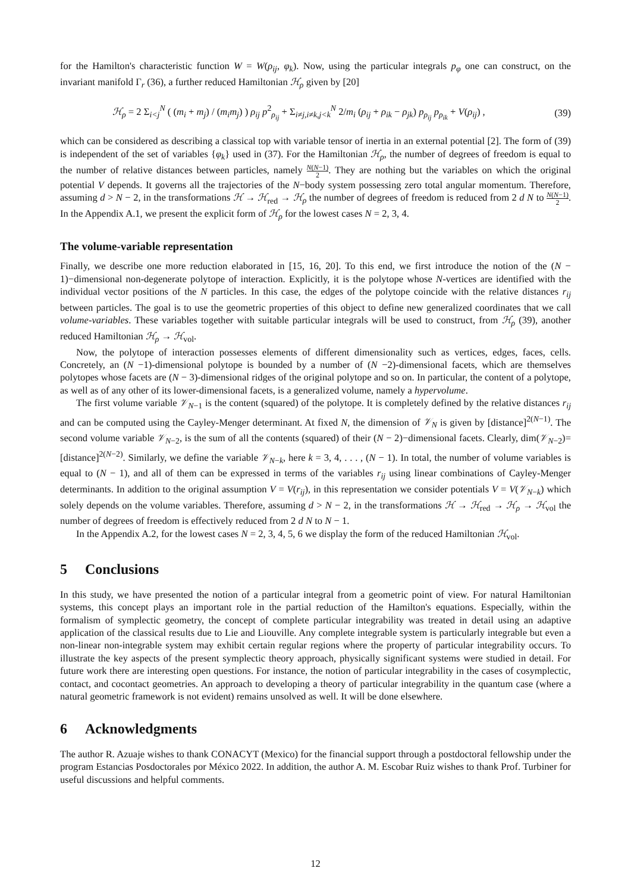for the Hamilton's characteristic function W = W(ρ<sub>ij</sub>, φ<sub>k</sub>). Now, using the particular integrals p<sub>φ</sub> one can construct, on the invariant manifold Γ<sub>r</sub> (36), a further reduced Hamiltonian ℋ<sub>ρ</sub> given by [20]
ℋ<sub>ρ</sub> = 2 Σ<sub>i<j</sub><sup>N</sup> ( (m<sub>i</sub> + m<sub>j</sub>) / (m<sub>i</sub>m<sub>j</sub>) ) ρ<sub>ij</sub> p<sup>2</sup><sub>ρ<sub>ij</sub></sub> + Σ<sub>i≠j,i≠k,j<k</sub><sup>N</sup> 2/m<sub>i</sub> (ρ<sub>ij</sub> + ρ<sub>ik</sub> − ρ<sub>jk</sub>) p<sub>ρ<sub>ij</sub></sub> p<sub>ρ<sub>ik</sub></sub> + V(ρ<sub>ij</sub>) , (39)
which can be considered as describing a classical top with variable tensor of inertia in an external potential [2]. The form of (39) is independent of the set of variables {φ<sub>k</sub>} used in (37). For the Hamiltonian ℋ<sub>ρ</sub>, the number of degrees of freedom is equal to the number of relative distances between particles, namely N(N−1) 2. They are nothing but the variables on which the original potential V depends. It governs all the trajectories of the N−body system possessing zero total angular momentum. Therefore, assuming d > N − 2, in the transformations ℋ → ℋ<sub>red</sub> → ℋ<sub>ρ</sub> the number of degrees of freedom is reduced from 2 d N to N(N−1) 2. In the Appendix A.1, we present the explicit form of ℋ<sub>ρ</sub> for the lowest cases N = 2, 3, 4.
The volume-variable representation
Finally, we describe one more reduction elaborated in [15, 16, 20]. To this end, we first introduce the notion of the (N − 1)−dimensional non-degenerate polytope of interaction. Explicitly, it is the polytope whose N-vertices are identified with the individual vector positions of the N particles. In this case, the edges of the polytope coincide with the relative distances r<sub>ij</sub> between particles. The goal is to use the geometric properties of this object to define new generalized coordinates that we call volume-variables. These variables together with suitable particular integrals will be used to construct, from ℋ<sub>ρ</sub> (39), another reduced Hamiltonian ℋ<sub>ρ</sub> → ℋ<sub>vol</sub>.
Now, the polytope of interaction possesses elements of different dimensionality such as vertices, edges, faces, cells. Concretely, an (N −1)-dimensional polytope is bounded by a number of (N −2)-dimensional facets, which are themselves polytopes whose facets are (N − 3)-dimensional ridges of the original polytope and so on. In particular, the content of a polytope, as well as of any other of its lower-dimensional facets, is a generalized volume, namely a hypervolume.
The first volume variable 𝒱<sub>N−1</sub> is the content (squared) of the polytope. It is completely defined by the relative distances r<sub>ij</sub> and can be computed using the Cayley-Menger determinant. At fixed N, the dimension of 𝒱<sub>N</sub> is given by [distance]<sup>2(N−1)</sup>. The second volume variable 𝒱<sub>N−2</sub>, is the sum of all the contents (squared) of their (N − 2)−dimensional facets. Clearly, dim(𝒱<sub>N−2</sub>)= [distance]<sup>2(N−2)</sup>. Similarly, we define the variable 𝒱<sub>N−k</sub>, here k = 3, 4, . . . , (N − 1). In total, the number of volume variables is equal to (N − 1), and all of them can be expressed in terms of the variables r<sub>ij</sub> using linear combinations of Cayley-Menger determinants. In addition to the original assumption V = V(r<sub>ij</sub>), in this representation we consider potentials V = V(𝒱<sub>N−k</sub>) which solely depends on the volume variables. Therefore, assuming d > N − 2, in the transformations ℋ → ℋ<sub>red</sub> → ℋ<sub>ρ</sub> → ℋ<sub>vol</sub> the number of degrees of freedom is effectively reduced from 2 d N to N − 1.
In the Appendix A.2, for the lowest cases N = 2, 3, 4, 5, 6 we display the form of the reduced Hamiltonian ℋ<sub>vol</sub>.
5 Conclusions
In this study, we have presented the notion of a particular integral from a geometric point of view. For natural Hamiltonian systems, this concept plays an important role in the partial reduction of the Hamilton's equations. Especially, within the formalism of symplectic geometry, the concept of complete particular integrability was treated in detail using an adaptive application of the classical results due to Lie and Liouville. Any complete integrable system is particularly integrable but even a non-linear non-integrable system may exhibit certain regular regions where the property of particular integrability occurs. To illustrate the key aspects of the present symplectic theory approach, physically significant systems were studied in detail. For future work there are interesting open questions. For instance, the notion of particular integrability in the cases of cosymplectic, contact, and cocontact geometries. An approach to developing a theory of particular integrability in the quantum case (where a natural geometric framework is not evident) remains unsolved as well. It will be done elsewhere.
6 Acknowledgments
The author R. Azuaje wishes to thank CONACYT (Mexico) for the financial support through a postdoctoral fellowship under the program Estancias Posdoctorales por México 2022. In addition, the author A. M. Escobar Ruiz wishes to thank Prof. Turbiner for useful discussions and helpful comments.
12